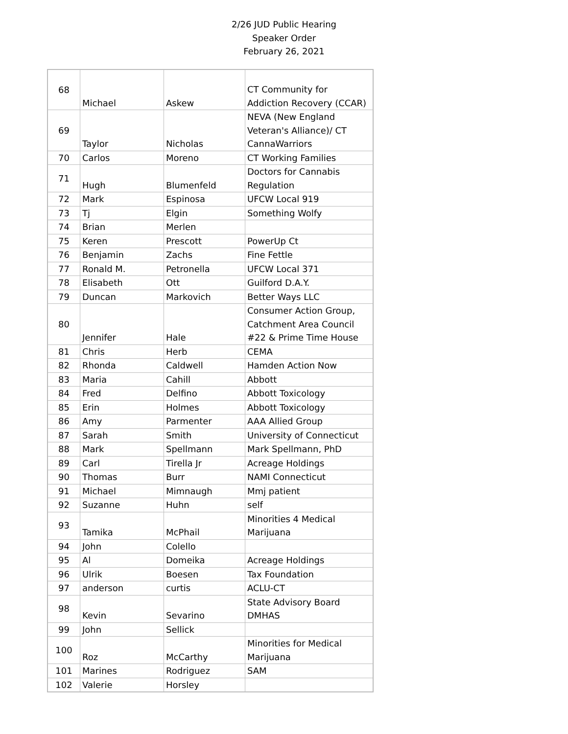2/26 JUD Public Hearing
Speaker Order
February 26, 2021
| 68 | Michael | Askew | CT Community for Addiction Recovery (CCAR) |
| 69 | Taylor | Nicholas | NEVA (New England Veteran's Alliance)/ CT CannaWarriors |
| 70 | Carlos | Moreno | CT Working Families |
| 71 | Hugh | Blumenfeld | Doctors for Cannabis Regulation |
| 72 | Mark | Espinosa | UFCW Local 919 |
| 73 | Tj | Elgin | Something Wolfy |
| 74 | Brian | Merlen | |
| 75 | Keren | Prescott | PowerUp Ct |
| 76 | Benjamin | Zachs | Fine Fettle |
| 77 | Ronald M. | Petronella | UFCW Local 371 |
| 78 | Elisabeth | Ott | Guilford D.A.Y. |
| 79 | Duncan | Markovich | Better Ways LLC |
| 80 | Jennifer | Hale | Consumer Action Group, Catchment Area Council #22 & Prime Time House |
| 81 | Chris | Herb | CEMA |
| 82 | Rhonda | Caldwell | Hamden Action Now |
| 83 | Maria | Cahill | Abbott |
| 84 | Fred | Delfino | Abbott Toxicology |
| 85 | Erin | Holmes | Abbott Toxicology |
| 86 | Amy | Parmenter | AAA Allied Group |
| 87 | Sarah | Smith | University of Connecticut |
| 88 | Mark | Spellmann | Mark Spellmann, PhD |
| 89 | Carl | Tirella Jr | Acreage Holdings |
| 90 | Thomas | Burr | NAMI Connecticut |
| 91 | Michael | Mimnaugh | Mmj patient |
| 92 | Suzanne | Huhn | self |
| 93 | Tamika | McPhail | Minorities 4 Medical Marijuana |
| 94 | John | Colello | |
| 95 | Al | Domeika | Acreage Holdings |
| 96 | Ulrik | Boesen | Tax Foundation |
| 97 | anderson | curtis | ACLU-CT |
| 98 | Kevin | Sevarino | State Advisory Board DMHAS |
| 99 | John | Sellick | |
| 100 | Roz | McCarthy | Minorities for Medical Marijuana |
| 101 | Marines | Rodriguez | SAM |
| 102 | Valerie | Horsley | |